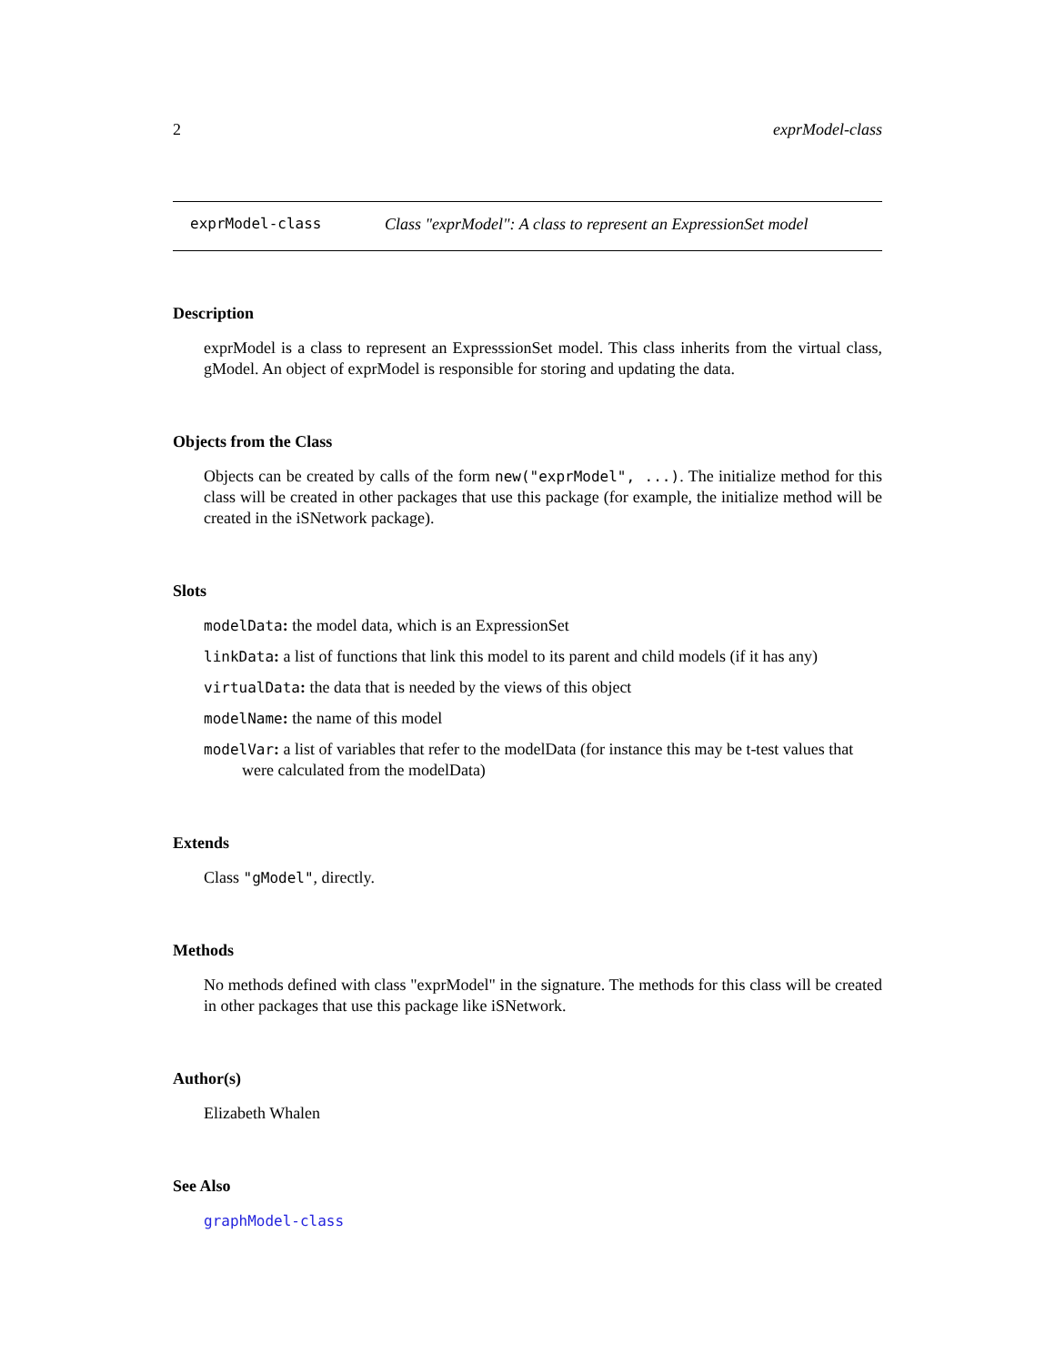2 exprModel-class
exprModel-class Class "exprModel": A class to represent an ExpressionSet model
Description
exprModel is a class to represent an ExpresssionSet model. This class inherits from the virtual class, gModel. An object of exprModel is responsible for storing and updating the data.
Objects from the Class
Objects can be created by calls of the form new("exprModel", ...). The initialize method for this class will be created in other packages that use this package (for example, the initialize method will be created in the iSNetwork package).
Slots
modelData: the model data, which is an ExpressionSet
linkData: a list of functions that link this model to its parent and child models (if it has any)
virtualData: the data that is needed by the views of this object
modelName: the name of this model
modelVar: a list of variables that refer to the modelData (for instance this may be t-test values that were calculated from the modelData)
Extends
Class "gModel", directly.
Methods
No methods defined with class "exprModel" in the signature. The methods for this class will be created in other packages that use this package like iSNetwork.
Author(s)
Elizabeth Whalen
See Also
graphModel-class